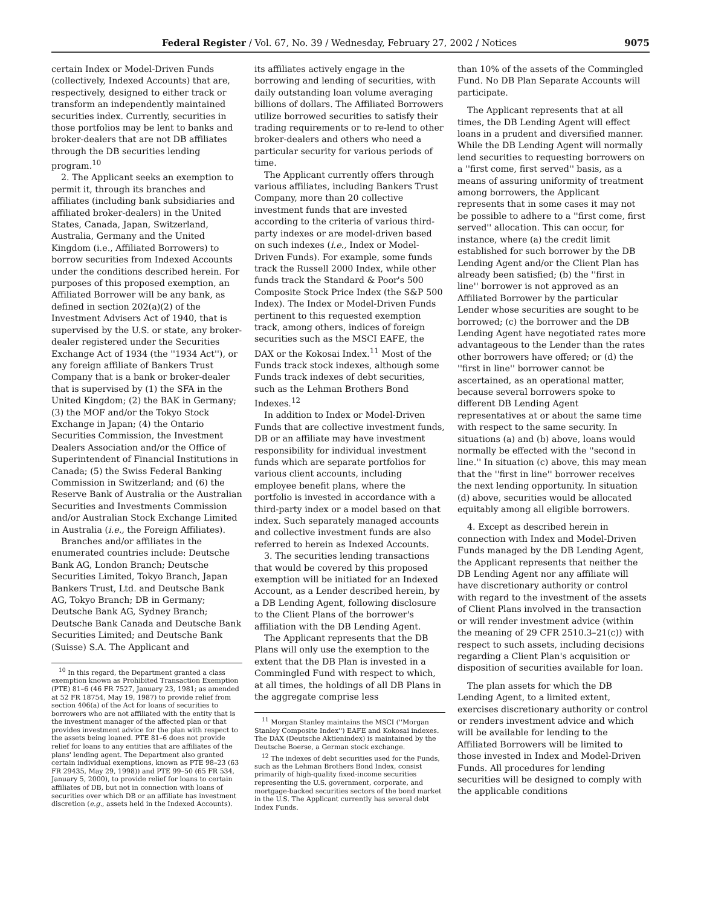Federal Register / Vol. 67, No. 39 / Wednesday, February 27, 2002 / Notices 9075
certain Index or Model-Driven Funds (collectively, Indexed Accounts) that are, respectively, designed to either track or transform an independently maintained securities index. Currently, securities in those portfolios may be lent to banks and broker-dealers that are not DB affiliates through the DB securities lending program.<sup>10</sup>
2. The Applicant seeks an exemption to permit it, through its branches and affiliates (including bank subsidiaries and affiliated broker-dealers) in the United States, Canada, Japan, Switzerland, Australia, Germany and the United Kingdom (i.e., Affiliated Borrowers) to borrow securities from Indexed Accounts under the conditions described herein. For purposes of this proposed exemption, an Affiliated Borrower will be any bank, as defined in section 202(a)(2) of the Investment Advisers Act of 1940, that is supervised by the U.S. or state, any broker-dealer registered under the Securities Exchange Act of 1934 (the ''1934 Act''), or any foreign affiliate of Bankers Trust Company that is a bank or broker-dealer that is supervised by (1) the SFA in the United Kingdom; (2) the BAK in Germany; (3) the MOF and/or the Tokyo Stock Exchange in Japan; (4) the Ontario Securities Commission, the Investment Dealers Association and/or the Office of Superintendent of Financial Institutions in Canada; (5) the Swiss Federal Banking Commission in Switzerland; and (6) the Reserve Bank of Australia or the Australian Securities and Investments Commission and/or Australian Stock Exchange Limited in Australia (i.e., the Foreign Affiliates).
Branches and/or affiliates in the enumerated countries include: Deutsche Bank AG, London Branch; Deutsche Securities Limited, Tokyo Branch, Japan Bankers Trust, Ltd. and Deutsche Bank AG, Tokyo Branch; DB in Germany; Deutsche Bank AG, Sydney Branch; Deutsche Bank Canada and Deutsche Bank Securities Limited; and Deutsche Bank (Suisse) S.A. The Applicant and
<sup>10</sup> In this regard, the Department granted a class exemption known as Prohibited Transaction Exemption (PTE) 81–6 (46 FR 7527, January 23, 1981; as amended at 52 FR 18754, May 19, 1987) to provide relief from section 406(a) of the Act for loans of securities to borrowers who are not affiliated with the entity that is the investment manager of the affected plan or that provides investment advice for the plan with respect to the assets being loaned. PTE 81–6 does not provide relief for loans to any entities that are affiliates of the plans' lending agent. The Department also granted certain individual exemptions, known as PTE 98–23 (63 FR 29435, May 29, 1998)) and PTE 99–50 (65 FR 534, January 5, 2000), to provide relief for loans to certain affiliates of DB, but not in connection with loans of securities over which DB or an affiliate has investment discretion (e.g., assets held in the Indexed Accounts).
its affiliates actively engage in the borrowing and lending of securities, with daily outstanding loan volume averaging billions of dollars. The Affiliated Borrowers utilize borrowed securities to satisfy their trading requirements or to re-lend to other broker-dealers and others who need a particular security for various periods of time.
The Applicant currently offers through various affiliates, including Bankers Trust Company, more than 20 collective investment funds that are invested according to the criteria of various third-party indexes or are model-driven based on such indexes (i.e., Index or Model-Driven Funds). For example, some funds track the Russell 2000 Index, while other funds track the Standard & Poor's 500 Composite Stock Price Index (the S&P 500 Index). The Index or Model-Driven Funds pertinent to this requested exemption track, among others, indices of foreign securities such as the MSCI EAFE, the DAX or the Kokosai Index.<sup>11</sup> Most of the Funds track stock indexes, although some Funds track indexes of debt securities, such as the Lehman Brothers Bond Indexes.<sup>12</sup>
In addition to Index or Model-Driven Funds that are collective investment funds, DB or an affiliate may have investment responsibility for individual investment funds which are separate portfolios for various client accounts, including employee benefit plans, where the portfolio is invested in accordance with a third-party index or a model based on that index. Such separately managed accounts and collective investment funds are also referred to herein as Indexed Accounts.
3. The securities lending transactions that would be covered by this proposed exemption will be initiated for an Indexed Account, as a Lender described herein, by a DB Lending Agent, following disclosure to the Client Plans of the borrower's affiliation with the DB Lending Agent.
The Applicant represents that the DB Plans will only use the exemption to the extent that the DB Plan is invested in a Commingled Fund with respect to which, at all times, the holdings of all DB Plans in the aggregate comprise less
<sup>11</sup> Morgan Stanley maintains the MSCI (''Morgan Stanley Composite Index'') EAFE and Kokosai indexes. The DAX (Deutsche Aktienindex) is maintained by the Deutsche Boerse, a German stock exchange.
<sup>12</sup> The indexes of debt securities used for the Funds, such as the Lehman Brothers Bond Index, consist primarily of high-quality fixed-income securities representing the U.S. government, corporate, and mortgage-backed securities sectors of the bond market in the U.S. The Applicant currently has several debt Index Funds.
than 10% of the assets of the Commingled Fund. No DB Plan Separate Accounts will participate.
The Applicant represents that at all times, the DB Lending Agent will effect loans in a prudent and diversified manner. While the DB Lending Agent will normally lend securities to requesting borrowers on a ''first come, first served'' basis, as a means of assuring uniformity of treatment among borrowers, the Applicant represents that in some cases it may not be possible to adhere to a ''first come, first served'' allocation. This can occur, for instance, where (a) the credit limit established for such borrower by the DB Lending Agent and/or the Client Plan has already been satisfied; (b) the ''first in line'' borrower is not approved as an Affiliated Borrower by the particular Lender whose securities are sought to be borrowed; (c) the borrower and the DB Lending Agent have negotiated rates more advantageous to the Lender than the rates other borrowers have offered; or (d) the ''first in line'' borrower cannot be ascertained, as an operational matter, because several borrowers spoke to different DB Lending Agent representatives at or about the same time with respect to the same security. In situations (a) and (b) above, loans would normally be effected with the ''second in line.'' In situation (c) above, this may mean that the ''first in line'' borrower receives the next lending opportunity. In situation (d) above, securities would be allocated equitably among all eligible borrowers.
4. Except as described herein in connection with Index and Model-Driven Funds managed by the DB Lending Agent, the Applicant represents that neither the DB Lending Agent nor any affiliate will have discretionary authority or control with regard to the investment of the assets of Client Plans involved in the transaction or will render investment advice (within the meaning of 29 CFR 2510.3–21(c)) with respect to such assets, including decisions regarding a Client Plan's acquisition or disposition of securities available for loan.
The plan assets for which the DB Lending Agent, to a limited extent, exercises discretionary authority or control or renders investment advice and which will be available for lending to the Affiliated Borrowers will be limited to those invested in Index and Model-Driven Funds. All procedures for lending securities will be designed to comply with the applicable conditions